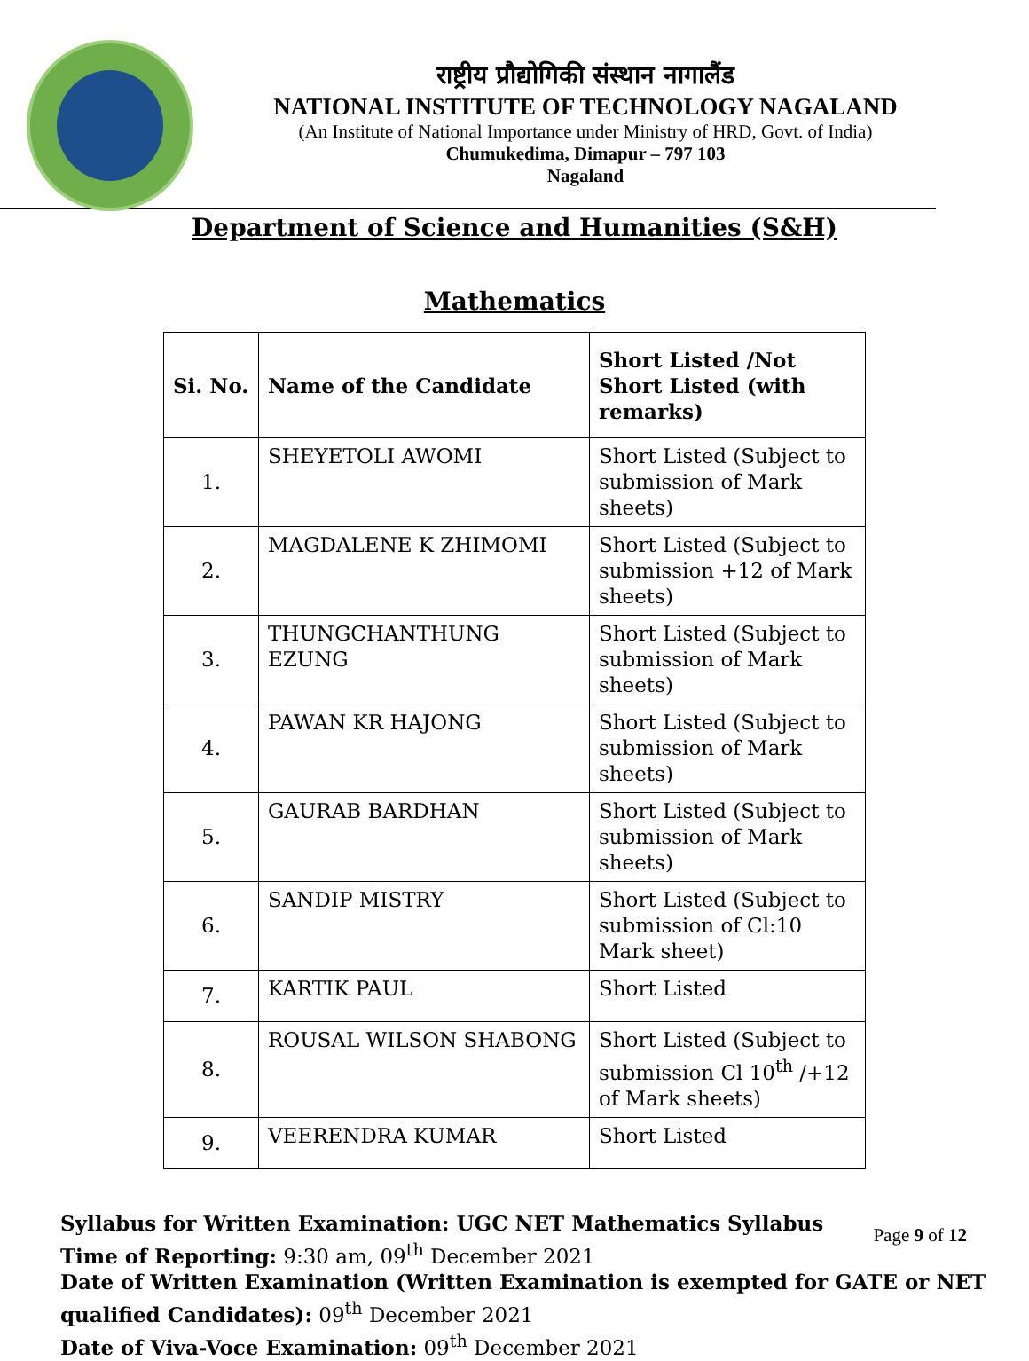राष्ट्रीय प्रौद्योगिकी संस्थान नागालैंड
NATIONAL INSTITUTE OF TECHNOLOGY NAGALAND
(An Institute of National Importance under Ministry of HRD, Govt. of India)
Chumukedima, Dimapur – 797 103
Nagaland
Department of Science and Humanities (S&H)
Mathematics
| Si. No. | Name of the Candidate | Short Listed /Not Short Listed (with remarks) |
| --- | --- | --- |
| 1. | SHEYETOLI AWOMI | Short Listed (Subject to submission of Mark sheets) |
| 2. | MAGDALENE K ZHIMOMI | Short Listed (Subject to submission +12 of Mark sheets) |
| 3. | THUNGCHANTHUNG EZUNG | Short Listed (Subject to submission of Mark sheets) |
| 4. | PAWAN KR HAJONG | Short Listed (Subject to submission of Mark sheets) |
| 5. | GAURAB BARDHAN | Short Listed (Subject to submission of Mark sheets) |
| 6. | SANDIP MISTRY | Short Listed (Subject to submission of Cl:10 Mark sheet) |
| 7. | KARTIK PAUL | Short Listed |
| 8. | ROUSAL WILSON SHABONG | Short Listed (Subject to submission Cl 10<sup>th</sup> /+12 of Mark sheets) |
| 9. | VEERENDRA KUMAR | Short Listed |
Syllabus for Written Examination: UGC NET Mathematics Syllabus
Time of Reporting: 9:30 am, 09<sup>th</sup> December 2021
Date of Written Examination (Written Examination is exempted for GATE or NET qualified Candidates): 09<sup>th</sup> December 2021
Date of Viva-Voce Examination: 09<sup>th</sup> December 2021
Page 9 of 12